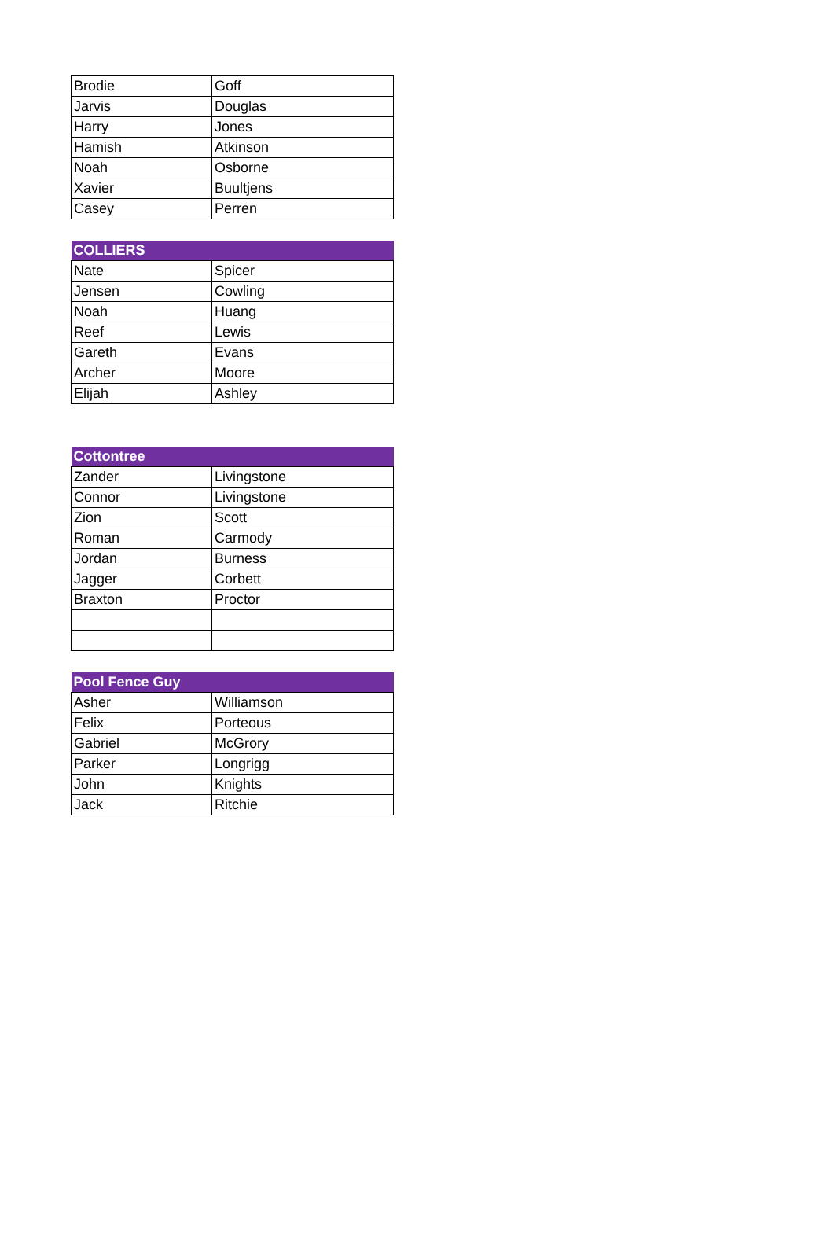| Brodie | Goff |
| Jarvis | Douglas |
| Harry | Jones |
| Hamish | Atkinson |
| Noah | Osborne |
| Xavier | Buultjens |
| Casey | Perren |
| COLLIERS | |
| --- | --- |
| Nate | Spicer |
| Jensen | Cowling |
| Noah | Huang |
| Reef | Lewis |
| Gareth | Evans |
| Archer | Moore |
| Elijah | Ashley |
| Cottontree | |
| --- | --- |
| Zander | Livingstone |
| Connor | Livingstone |
| Zion | Scott |
| Roman | Carmody |
| Jordan | Burness |
| Jagger | Corbett |
| Braxton | Proctor |
| Pool Fence Guy | |
| --- | --- |
| Asher | Williamson |
| Felix | Porteous |
| Gabriel | McGrory |
| Parker | Longrigg |
| John | Knights |
| Jack | Ritchie |